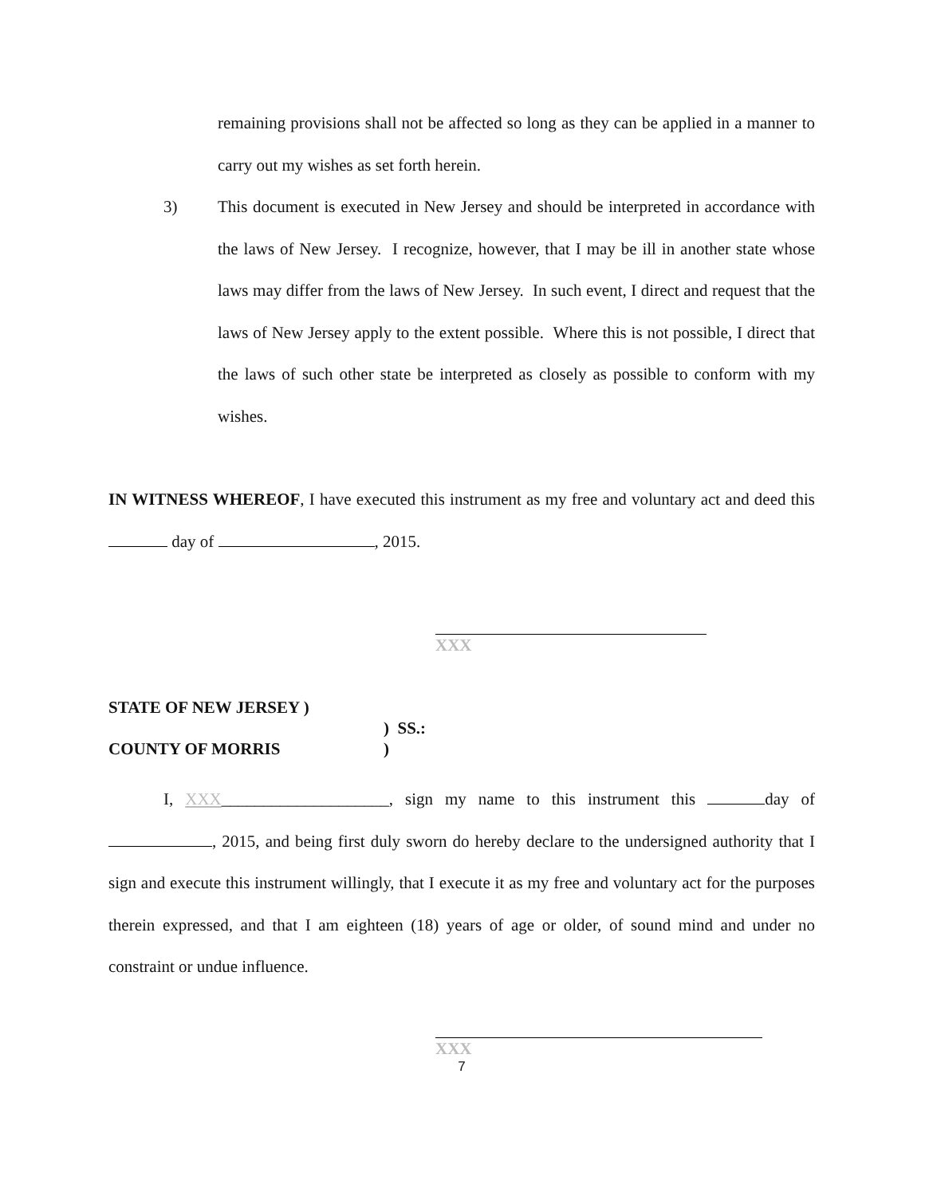remaining provisions shall not be affected so long as they can be applied in a manner to carry out my wishes as set forth herein.
3) This document is executed in New Jersey and should be interpreted in accordance with the laws of New Jersey. I recognize, however, that I may be ill in another state whose laws may differ from the laws of New Jersey. In such event, I direct and request that the laws of New Jersey apply to the extent possible. Where this is not possible, I direct that the laws of such other state be interpreted as closely as possible to conform with my wishes.
IN WITNESS WHEREOF, I have executed this instrument as my free and voluntary act and deed this day of , 2015.
XXX
STATE OF NEW JERSEY )
) SS.:
COUNTY OF MORRIS)
I, XXX____________________, sign my name to this instrument this day of , 2015, and being first duly sworn do hereby declare to the undersigned authority that I sign and execute this instrument willingly, that I execute it as my free and voluntary act for the purposes therein expressed, and that I am eighteen (18) years of age or older, of sound mind and under no constraint or undue influence.
XXX
7